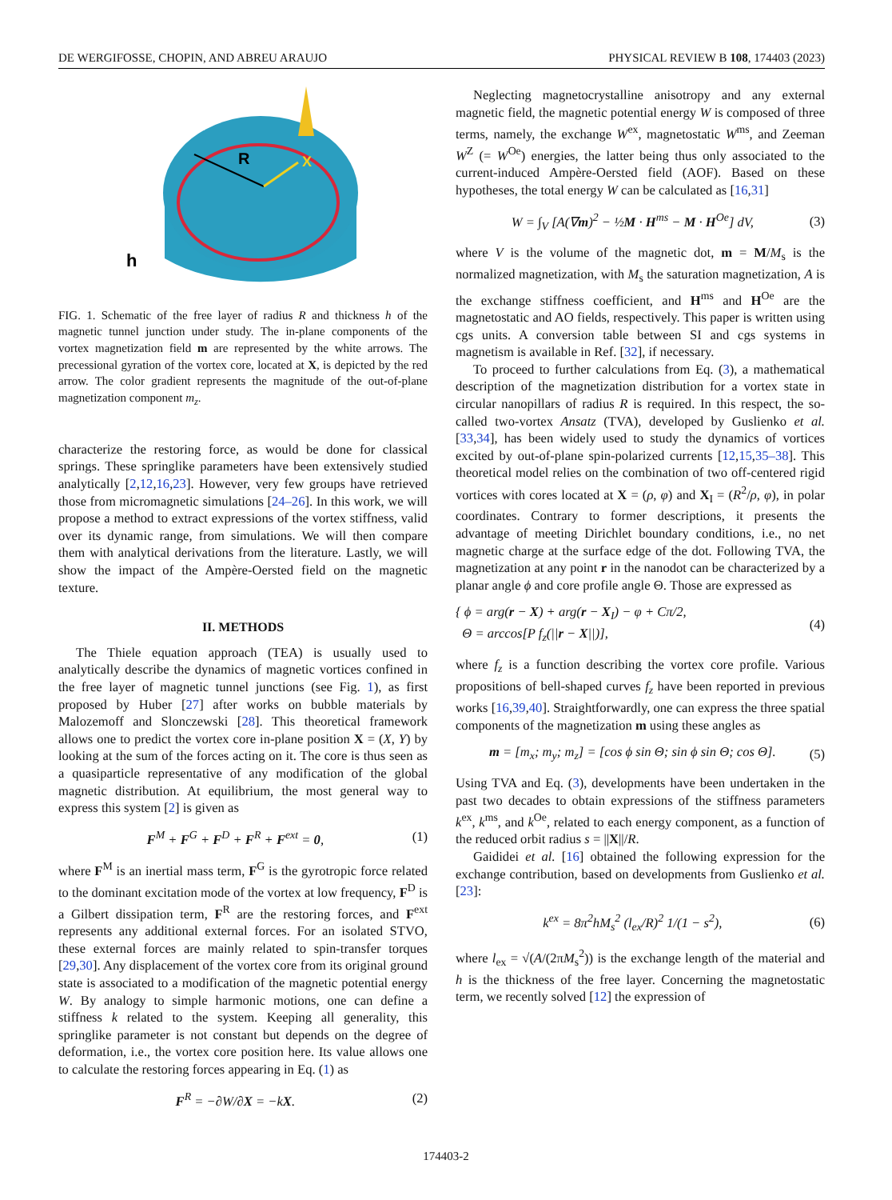DE WERGIFOSSE, CHOPIN, AND ABREU ARAUJO PHYSICAL REVIEW B 108, 174403 (2023)
R
X
h
FIG. 1. Schematic of the free layer of radius R and thickness h of the magnetic tunnel junction under study. The in-plane components of the vortex magnetization field m are represented by the white arrows. The precessional gyration of the vortex core, located at X, is depicted by the red arrow. The color gradient represents the magnitude of the out-of-plane magnetization component m<sub>z</sub>.
characterize the restoring force, as would be done for classical springs. These springlike parameters have been extensively studied analytically [2,12,16,23]. However, very few groups have retrieved those from micromagnetic simulations [24–26]. In this work, we will propose a method to extract expressions of the vortex stiffness, valid over its dynamic range, from simulations. We will then compare them with analytical derivations from the literature. Lastly, we will show the impact of the Ampère-Oersted field on the magnetic texture.
II. METHODS
The Thiele equation approach (TEA) is usually used to analytically describe the dynamics of magnetic vortices confined in the free layer of magnetic tunnel junctions (see Fig. 1), as first proposed by Huber [27] after works on bubble materials by Malozemoff and Slonczewski [28]. This theoretical framework allows one to predict the vortex core in-plane position X = (X, Y) by looking at the sum of the forces acting on it. The core is thus seen as a quasiparticle representative of any modification of the global magnetic distribution. At equilibrium, the most general way to express this system [2] is given as
F<sup>M</sup> + F<sup>G</sup> + F<sup>D</sup> + F<sup>R</sup> + F<sup>ext</sup> = 0, (1)
where F<sup>M</sup> is an inertial mass term, F<sup>G</sup> is the gyrotropic force related to the dominant excitation mode of the vortex at low frequency, F<sup>D</sup> is a Gilbert dissipation term, F<sup>R</sup> are the restoring forces, and F<sup>ext</sup> represents any additional external forces. For an isolated STVO, these external forces are mainly related to spin-transfer torques [29,30]. Any displacement of the vortex core from its original ground state is associated to a modification of the magnetic potential energy W. By analogy to simple harmonic motions, one can define a stiffness k related to the system. Keeping all generality, this springlike parameter is not constant but depends on the degree of deformation, i.e., the vortex core position here. Its value allows one to calculate the restoring forces appearing in Eq. (1) as
F<sup>R</sup> = −∂W/∂X = −kX. (2)
Neglecting magnetocrystalline anisotropy and any external magnetic field, the magnetic potential energy W is composed of three terms, namely, the exchange W<sup>ex</sup>, magnetostatic W<sup>ms</sup>, and Zeeman W<sup>Z</sup> (= W<sup>Oe</sup>) energies, the latter being thus only associated to the current-induced Ampère-Oersted field (AOF). Based on these hypotheses, the total energy W can be calculated as [16,31]
W = ∫<sub>V</sub> [A(∇m)<sup>2</sup> − ½M · H<sup>ms</sup> − M · H<sup>Oe</sup>] dV, (3)
where V is the volume of the magnetic dot, m = M/M<sub>s</sub> is the normalized magnetization, with M<sub>s</sub> the saturation magnetization, A is the exchange stiffness coefficient, and H<sup>ms</sup> and H<sup>Oe</sup> are the magnetostatic and AO fields, respectively. This paper is written using cgs units. A conversion table between SI and cgs systems in magnetism is available in Ref. [32], if necessary.
To proceed to further calculations from Eq. (3), a mathematical description of the magnetization distribution for a vortex state in circular nanopillars of radius R is required. In this respect, the so-called two-vortex Ansatz (TVA), developed by Guslienko et al. [33,34], has been widely used to study the dynamics of vortices excited by out-of-plane spin-polarized currents [12,15,35–38]. This theoretical model relies on the combination of two off-centered rigid vortices with cores located at X = (ρ, φ) and X<sub>I</sub> = (R<sup>2</sup>/ρ, φ), in polar coordinates. Contrary to former descriptions, it presents the advantage of meeting Dirichlet boundary conditions, i.e., no net magnetic charge at the surface edge of the dot. Following TVA, the magnetization at any point r in the nanodot can be characterized by a planar angle ϕ and core profile angle Θ. Those are expressed as
{ ϕ = arg(r − X) + arg(r − X<sub>I</sub>) − φ + Cπ/2,
Θ = arccos[P f<sub>z</sub>(||r − X||)], (4)
where f<sub>z</sub> is a function describing the vortex core profile. Various propositions of bell-shaped curves f<sub>z</sub> have been reported in previous works [16,39,40]. Straightforwardly, one can express the three spatial components of the magnetization m using these angles as
m = [m<sub>x</sub>; m<sub>y</sub>; m<sub>z</sub>] = [cos ϕ sin Θ; sin ϕ sin Θ; cos Θ]. (5)
Using TVA and Eq. (3), developments have been undertaken in the past two decades to obtain expressions of the stiffness parameters k<sup>ex</sup>, k<sup>ms</sup>, and k<sup>Oe</sup>, related to each energy component, as a function of the reduced orbit radius s = ||X||/R.
Gaididei et al. [16] obtained the following expression for the exchange contribution, based on developments from Guslienko et al. [23]:
k<sup>ex</sup> = 8π<sup>2</sup>hM<sub>s</sub><sup>2</sup> (l<sub>ex</sub>/R)<sup>2</sup> 1/(1 − s<sup>2</sup>), (6)
where l<sub>ex</sub> = √(A/(2πM<sub>s</sub><sup>2</sup>)) is the exchange length of the material and h is the thickness of the free layer. Concerning the magnetostatic term, we recently solved [12] the expression of
174403-2